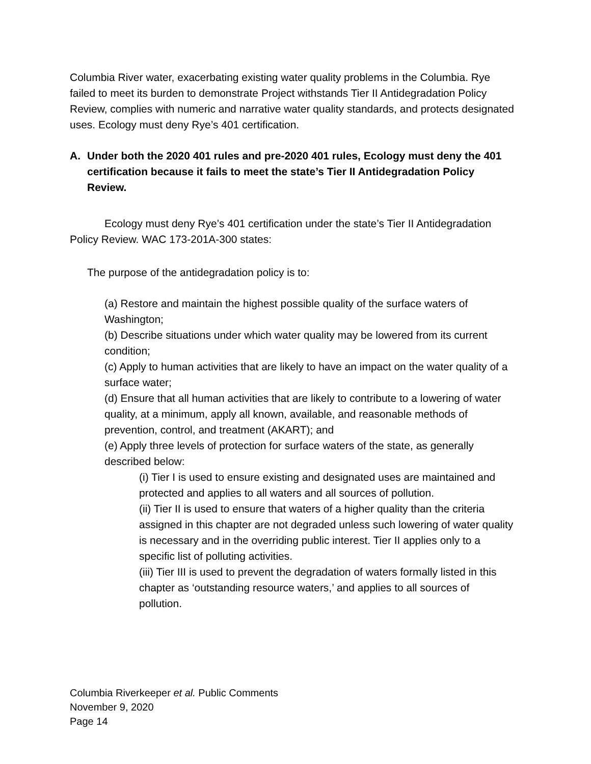Columbia River water, exacerbating existing water quality problems in the Columbia. Rye failed to meet its burden to demonstrate Project withstands Tier II Antidegradation Policy Review, complies with numeric and narrative water quality standards, and protects designated uses. Ecology must deny Rye’s 401 certification.
A. Under both the 2020 401 rules and pre-2020 401 rules, Ecology must deny the 401 certification because it fails to meet the state’s Tier II Antidegradation Policy Review.
Ecology must deny Rye’s 401 certification under the state’s Tier II Antidegradation Policy Review. WAC 173-201A-300 states:
The purpose of the antidegradation policy is to:
(a) Restore and maintain the highest possible quality of the surface waters of Washington;
(b) Describe situations under which water quality may be lowered from its current condition;
(c) Apply to human activities that are likely to have an impact on the water quality of a surface water;
(d) Ensure that all human activities that are likely to contribute to a lowering of water quality, at a minimum, apply all known, available, and reasonable methods of prevention, control, and treatment (AKART); and
(e) Apply three levels of protection for surface waters of the state, as generally described below:
(i) Tier I is used to ensure existing and designated uses are maintained and protected and applies to all waters and all sources of pollution.
(ii) Tier II is used to ensure that waters of a higher quality than the criteria assigned in this chapter are not degraded unless such lowering of water quality is necessary and in the overriding public interest. Tier II applies only to a specific list of polluting activities.
(iii) Tier III is used to prevent the degradation of waters formally listed in this chapter as ‘outstanding resource waters,’ and applies to all sources of pollution.
Columbia Riverkeeper et al. Public Comments
November 9, 2020
Page 14